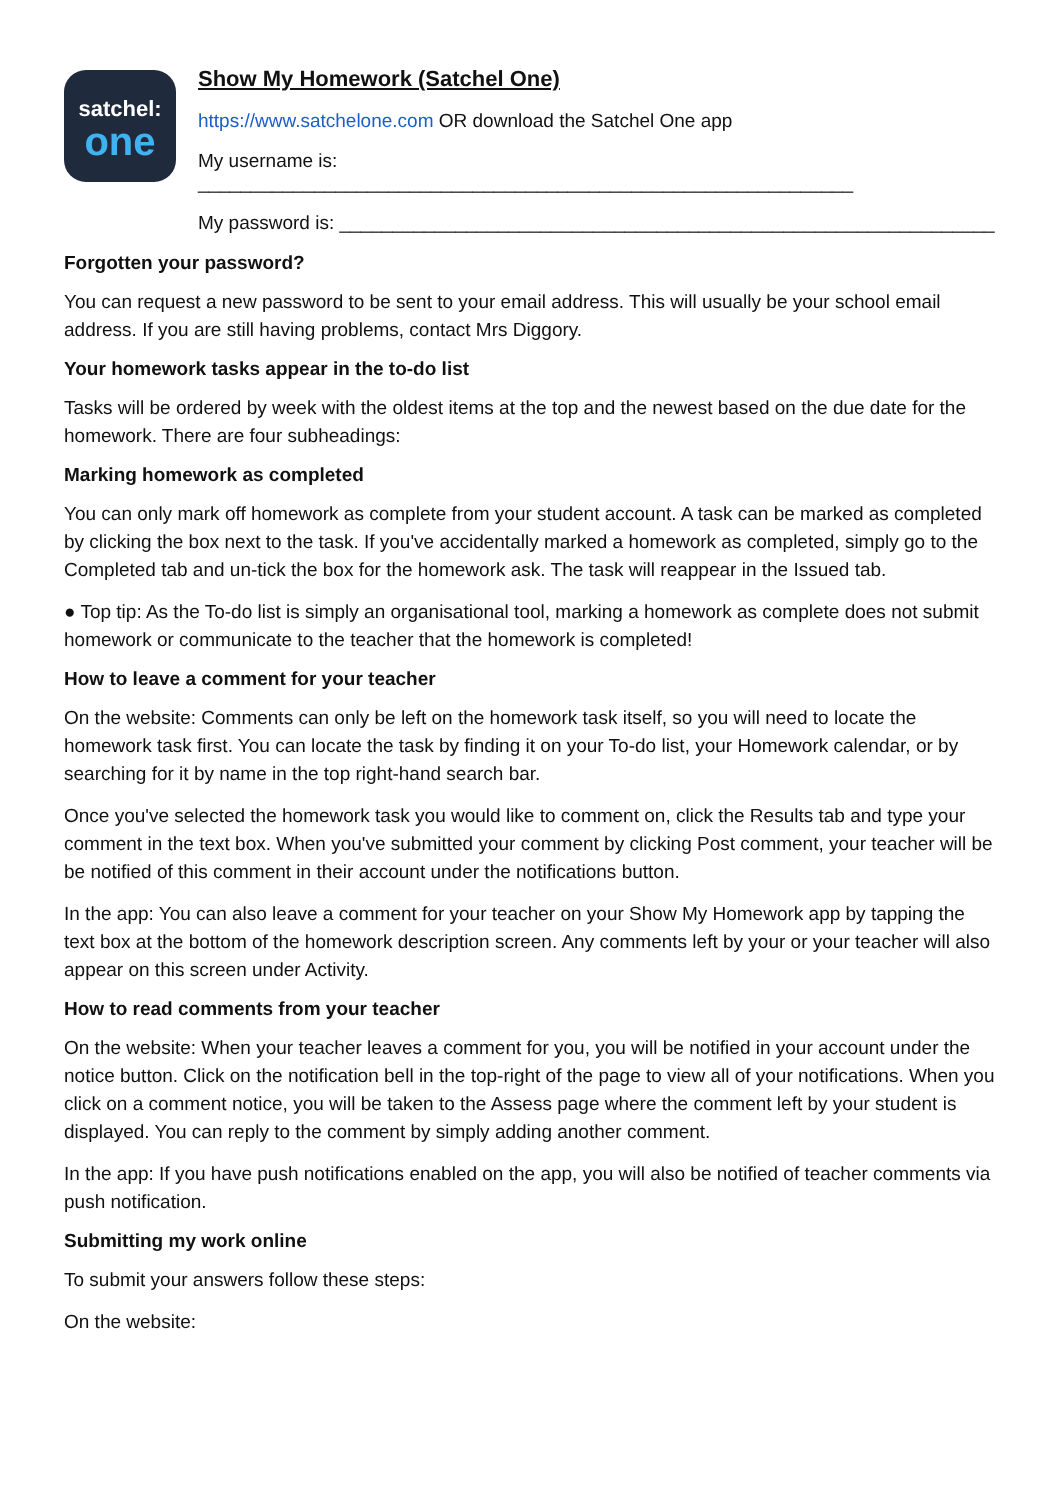satchel:
one
Show My Homework (Satchel One)
https://www.satchelone.com OR download the Satchel One app
My username is: ______________________________________________________________
My password is: ______________________________________________________________
Forgotten your password?
You can request a new password to be sent to your email address. This will usually be your school email address. If you are still having problems, contact Mrs Diggory.
Your homework tasks appear in the to-do list
Tasks will be ordered by week with the oldest items at the top and the newest based on the due date for the homework. There are four subheadings:
Marking homework as completed
You can only mark off homework as complete from your student account. A task can be marked as completed by clicking the box next to the task. If you've accidentally marked a homework as completed, simply go to the Completed tab and un-tick the box for the homework ask. The task will reappear in the Issued tab.
● Top tip: As the To-do list is simply an organisational tool, marking a homework as complete does not submit homework or communicate to the teacher that the homework is completed!
How to leave a comment for your teacher
On the website: Comments can only be left on the homework task itself, so you will need to locate the homework task first. You can locate the task by finding it on your To-do list, your Homework calendar, or by searching for it by name in the top right-hand search bar.
Once you've selected the homework task you would like to comment on, click the Results tab and type your comment in the text box. When you've submitted your comment by clicking Post comment, your teacher will be be notified of this comment in their account under the notifications button.
In the app: You can also leave a comment for your teacher on your Show My Homework app by tapping the text box at the bottom of the homework description screen. Any comments left by your or your teacher will also appear on this screen under Activity.
How to read comments from your teacher
On the website: When your teacher leaves a comment for you, you will be notified in your account under the notice button. Click on the notification bell in the top-right of the page to view all of your notifications. When you click on a comment notice, you will be taken to the Assess page where the comment left by your student is displayed. You can reply to the comment by simply adding another comment.
In the app: If you have push notifications enabled on the app, you will also be notified of teacher comments via push notification.
Submitting my work online
To submit your answers follow these steps:
On the website: